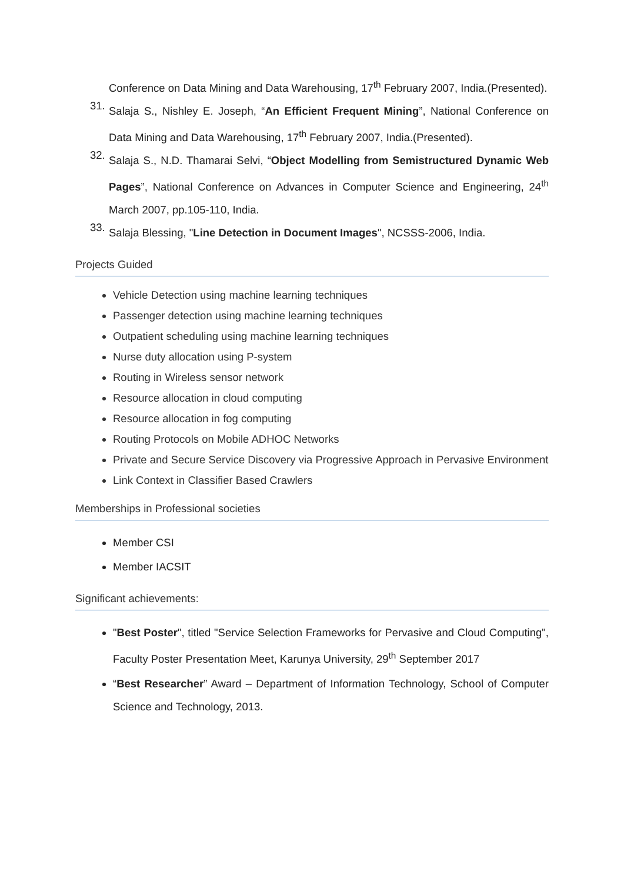Conference on Data Mining and Data Warehousing, 17<sup>th</sup> February 2007, India.(Presented).
31. Salaja S., Nishley E. Joseph, “An Efficient Frequent Mining”, National Conference on Data Mining and Data Warehousing, 17<sup>th</sup> February 2007, India.(Presented).
32. Salaja S., N.D. Thamarai Selvi, “Object Modelling from Semistructured Dynamic Web Pages”, National Conference on Advances in Computer Science and Engineering, 24<sup>th</sup> March 2007, pp.105-110, India.
33. Salaja Blessing, "Line Detection in Document Images", NCSSS-2006, India.
Projects Guided
Vehicle Detection using machine learning techniques
Passenger detection using machine learning techniques
Outpatient scheduling using machine learning techniques
Nurse duty allocation using P-system
Routing in Wireless sensor network
Resource allocation in cloud computing
Resource allocation in fog computing
Routing Protocols on Mobile ADHOC Networks
Private and Secure Service Discovery via Progressive Approach in Pervasive Environment
Link Context in Classifier Based Crawlers
Memberships in Professional societies
Member CSI
Member IACSIT
Significant achievements:
"Best Poster", titled "Service Selection Frameworks for Pervasive and Cloud Computing", Faculty Poster Presentation Meet, Karunya University, 29<sup>th</sup> September 2017
“Best Researcher” Award – Department of Information Technology, School of Computer Science and Technology, 2013.